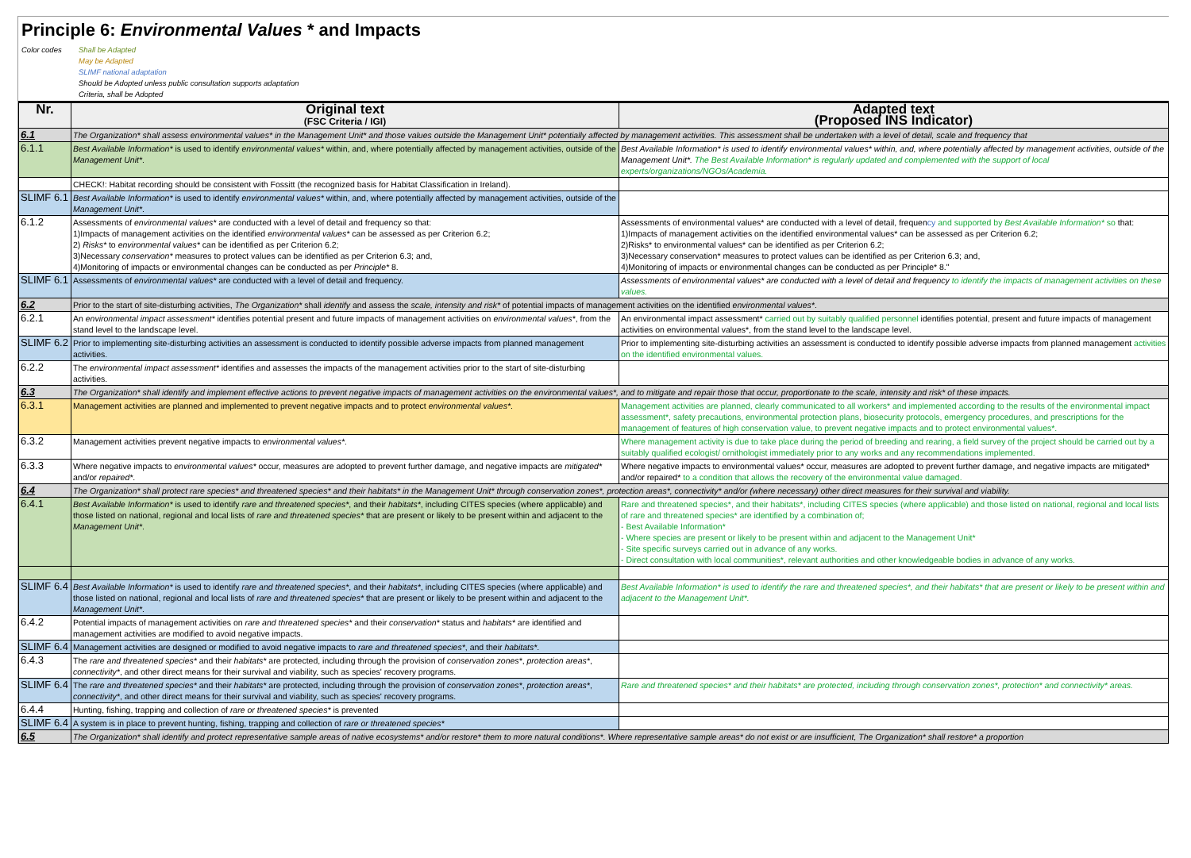Principle 6: Environmental Values * and Impacts
Color codes Shall be Adapted
May be Adapted
SLIMF national adaptation
Should be Adopted unless public consultation supports adaptation
Criteria, shall be Adopted
| Nr. | Original text (FSC Criteria / IGI) | Adapted text (Proposed INS Indicator) |
| --- | --- | --- |
| 6.1 | The Organization* shall assess environmental values* in the Management Unit* and those values outside the Management Unit* potentially affected by management activities. This assessment shall be undertaken with a level of detail, scale and frequency that | |
| 6.1.1 | Best Available Information* is used to identify environmental values* within, and, where potentially affected by management activities, outside of the Management Unit* . | Best Available Information* is used to identify environmental values* within, and, where potentially affected by management activities, outside of the Management Unit*. The Best Available Information* is regularly updated and complemented with the support of local experts/organizations/NGOs/Academia. |
| | CHECK!: Habitat recording should be consistent with Fossitt (the recognized basis for Habitat Classification in Ireland). | |
| SLIMF 6.1 | Best Available Information* is used to identify environmental values* within, and, where potentially affected by management activities, outside of the Management Unit* . | |
| 6.1.2 | Assessments of environmental values* are conducted with a level of detail and frequency so that: 1)Impacts of management activities on the identified environmental values* can be assessed as per Criterion 6.2; 2) Risks* to environmental values* can be identified as per Criterion 6.2; 3)Necessary conservation* measures to protect values can be identified as per Criterion 6.3; and, 4)Monitoring of impacts or environmental changes can be conducted as per Principle* 8. | Assessments of environmental values* are conducted with a level of detail, frequen cy and supported by Best Available Information* so that: 1)Impacts of management activities on the identified environmental values* can be assessed as per Criterion 6.2; 2)Risks* to environmental values* can be identified as per Criterion 6.2; 3)Necessary conservation* measures to protect values can be identified as per Criterion 6.3; and, 4)Monitoring of impacts or environmental changes can be conducted as per Principle* 8." |
| SLIMF 6.1 | Assessments of environmental values* are conducted with a level of detail and frequency. | Assessments of environmental values* are conducted with a level of detail and frequency to identify the impacts of management activities on these values. |
| 6.2 | Prior to the start of site-disturbing activities, The Organization* shall identify and assess the scale, intensity and risk* of potential impacts of management activities on the identified environmental values* . | |
| 6.2.1 | An environmental impact assessment* identifies potential present and future impacts of management activities on environmental values* , from the stand level to the landscape level. | An environmental impact assessment* carried out by suitably qualified personnel identifies potential, present and future impacts of management activities on environmental values*, from the stand level to the landscape level. |
| SLIMF 6.2 | Prior to implementing site-disturbing activities an assessment is conducted to identify possible adverse impacts from planned management activities. | Prior to implementing site-disturbing activities an assessment is conducted to identify possible adverse impacts from planned management activities on the identified environmental values. |
| 6.2.2 | The environmental impact assessment* identifies and assesses the impacts of the management activities prior to the start of site-disturbing activities. | |
| 6.3 | The Organization* shall identify and implement effective actions to prevent negative impacts of management activities on the environmental values*, and to mitigate and repair those that occur, proportionate to the scale, intensity and risk* of these impacts. | |
| 6.3.1 | Management activities are planned and implemented to prevent negative impacts and to protect environmental values* . | Management activities are planned, clearly communicated to all workers* and implemented according to the results of the environmental impact assessment*, safety precautions, environmental protection plans, biosecurity protocols, emergency procedures, and prescriptions for the management of features of high conservation value, to prevent negative impacts and to protect environmental values*. |
| 6.3.2 | Management activities prevent negative impacts to environmental values* . | Where management activity is due to take place during the period of breeding and rearing, a field survey of the project should be carried out by a suitably qualified ecologist/ ornithologist immediately prior to any works and any recommendations implemented. |
| 6.3.3 | Where negative impacts to environmental values* occur, measures are adopted to prevent further damage, and negative impacts are mitigated* and/or repaired* . | Where negative impacts to environmental values* occur, measures are adopted to prevent further damage, and negative impacts are mitigated* and/or repaired* to a condition that allows the recovery of the environmental value damaged. |
| 6.4 | The Organization* shall protect rare species* and threatened species* and their habitats* in the Management Unit* through conservation zones*, protection areas*, connectivity* and/or (where necessary) other direct measures for their survival and viability. | |
| 6.4.1 | Best Available Information* is used to identify rare and threatened species* , and their habitats* , including CITES species (where applicable) and those listed on national, regional and local lists of rare and threatened species* that are present or likely to be present within and adjacent to the Management Unit* . | Rare and threatened species*, and their habitats*, including CITES species (where applicable) and those listed on national, regional and local lists of rare and threatened species* are identified by a combination of; - Best Available Information* - Where species are present or likely to be present within and adjacent to the Management Unit* - Site specific surveys carried out in advance of any works. - Direct consultation with local communities*, relevant authorities and other knowledgeable bodies in advance of any works. |
| SLIMF 6.4 | Best Available Information* is used to identify rare and threatened species* , and their habitats* , including CITES species (where applicable) and those listed on national, regional and local lists of rare and threatened species* that are present or likely to be present within and adjacent to the Management Unit* . | Best Available Information* is used to identify the rare and threatened species*, and their habitats* that are present or likely to be present within and adjacent to the Management Unit*. |
| 6.4.2 | Potential impacts of management activities on rare and threatened species* and their conservation* status and habitats* are identified and management activities are modified to avoid negative impacts. | |
| SLIMF 6.4 | Management activities are designed or modified to avoid negative impacts to rare and threatened species* , and their habitats* . | |
| 6.4.3 | The rare and threatened species* and their habitats* are protected, including through the provision of conservation zones* , protection areas* , connectivity* , and other direct means for their survival and viability, such as species' recovery programs. | |
| SLIMF 6.4 | The rare and threatened species* and their habitats* are protected, including through the provision of conservation zones* , protection areas* , connectivity* , and other direct means for their survival and viability, such as species' recovery programs. | Rare and threatened species* and their habitats* are protected, including through conservation zones*, protection* and connectivity* areas. |
| 6.4.4 | Hunting, fishing, trapping and collection of rare or threatened species* is prevented | |
| SLIMF 6.4 | A system is in place to prevent hunting, fishing, trapping and collection of rare or threatened species* | |
| 6.5 | The Organization* shall identify and protect representative sample areas of native ecosystems* and/or restore* them to more natural conditions*. Where representative sample areas* do not exist or are insufficient, The Organization* shall restore* a proportion | |